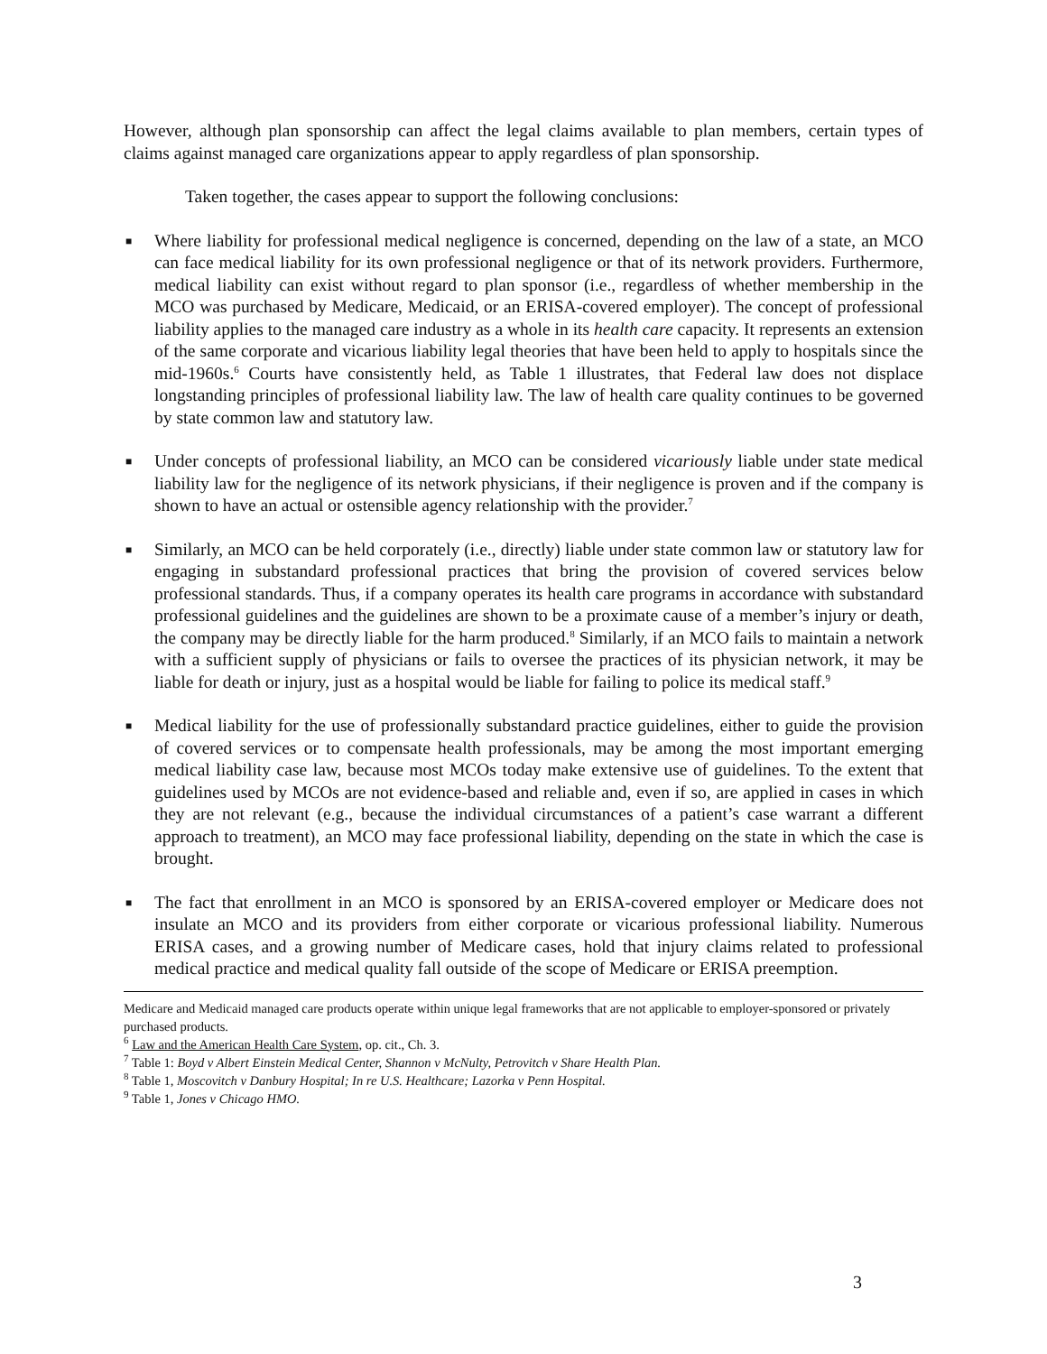However, although plan sponsorship can affect the legal claims available to plan members, certain types of claims against managed care organizations appear to apply regardless of plan sponsorship.
Taken together, the cases appear to support the following conclusions:
■ Where liability for professional medical negligence is concerned, depending on the law of a state, an MCO can face medical liability for its own professional negligence or that of its network providers. Furthermore, medical liability can exist without regard to plan sponsor (i.e., regardless of whether membership in the MCO was purchased by Medicare, Medicaid, or an ERISA-covered employer). The concept of professional liability applies to the managed care industry as a whole in its health care capacity. It represents an extension of the same corporate and vicarious liability legal theories that have been held to apply to hospitals since the mid-1960s.<sup>6</sup> Courts have consistently held, as Table 1 illustrates, that Federal law does not displace longstanding principles of professional liability law. The law of health care quality continues to be governed by state common law and statutory law.
■ Under concepts of professional liability, an MCO can be considered vicariously liable under state medical liability law for the negligence of its network physicians, if their negligence is proven and if the company is shown to have an actual or ostensible agency relationship with the provider.<sup>7</sup>
■ Similarly, an MCO can be held corporately (i.e., directly) liable under state common law or statutory law for engaging in substandard professional practices that bring the provision of covered services below professional standards. Thus, if a company operates its health care programs in accordance with substandard professional guidelines and the guidelines are shown to be a proximate cause of a member’s injury or death, the company may be directly liable for the harm produced.<sup>8</sup> Similarly, if an MCO fails to maintain a network with a sufficient supply of physicians or fails to oversee the practices of its physician network, it may be liable for death or injury, just as a hospital would be liable for failing to police its medical staff.<sup>9</sup>
■ Medical liability for the use of professionally substandard practice guidelines, either to guide the provision of covered services or to compensate health professionals, may be among the most important emerging medical liability case law, because most MCOs today make extensive use of guidelines. To the extent that guidelines used by MCOs are not evidence-based and reliable and, even if so, are applied in cases in which they are not relevant (e.g., because the individual circumstances of a patient’s case warrant a different approach to treatment), an MCO may face professional liability, depending on the state in which the case is brought.
■ The fact that enrollment in an MCO is sponsored by an ERISA-covered employer or Medicare does not insulate an MCO and its providers from either corporate or vicarious professional liability. Numerous ERISA cases, and a growing number of Medicare cases, hold that injury claims related to professional medical practice and medical quality fall outside of the scope of Medicare or ERISA preemption.
Medicare and Medicaid managed care products operate within unique legal frameworks that are not applicable to employer-sponsored or privately purchased products.
<sup>6</sup> Law and the American Health Care System, op. cit., Ch. 3.
<sup>7</sup> Table 1: Boyd v Albert Einstein Medical Center, Shannon v McNulty, Petrovitch v Share Health Plan.
<sup>8</sup> Table 1, Moscovitch v Danbury Hospital; In re U.S. Healthcare; Lazorka v Penn Hospital.
<sup>9</sup> Table 1, Jones v Chicago HMO.
3